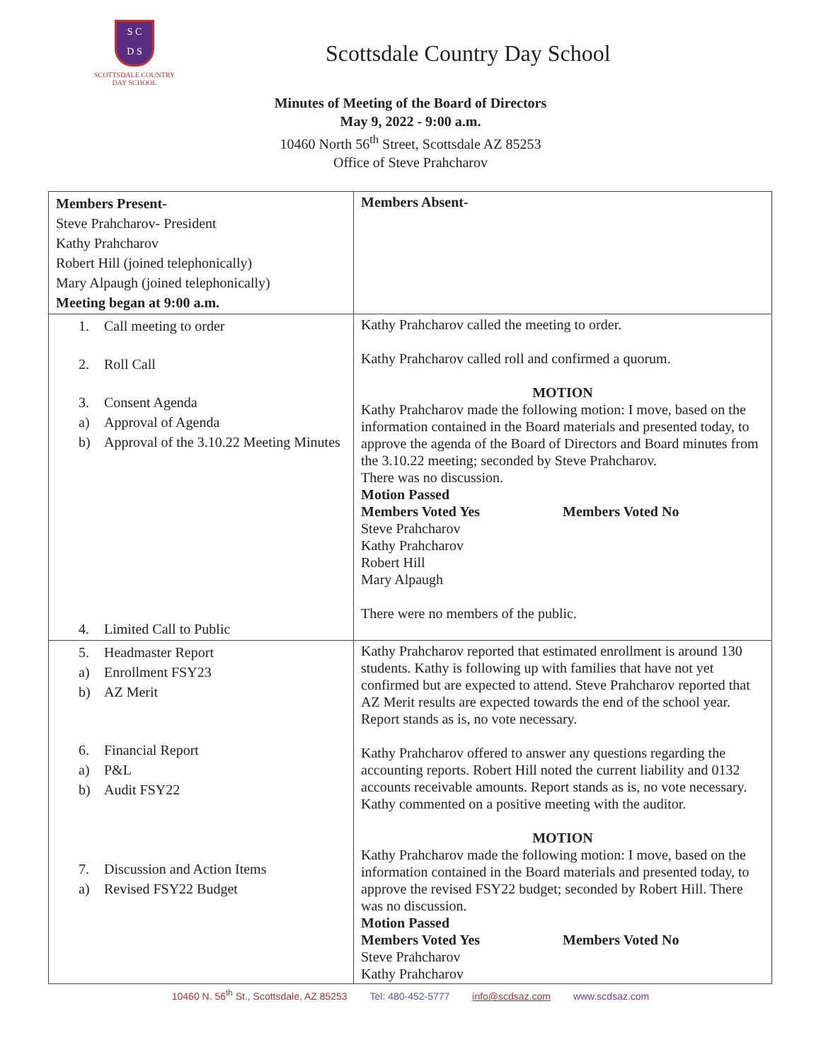S C
D S
SCOTTSDALE COUNTRY
DAY SCHOOL
Scottsdale Country Day School
Minutes of Meeting of the Board of Directors
May 9, 2022 - 9:00 a.m.
10460 North 56<sup>th</sup> Street, Scottsdale AZ 85253
Office of Steve Prahcharov
| Members Present- Steve Prahcharov- President Kathy Prahcharov Robert Hill (joined telephonically) Mary Alpaugh (joined telephonically) Meeting began at 9:00 a.m. | Members Absent- |
| 1. Call meeting to order 2. Roll Call 3. Consent Agenda a) Approval of Agenda b) Approval of the 3.10.22 Meeting Minutes 4. Limited Call to Public | Kathy Prahcharov called the meeting to order. Kathy Prahcharov called roll and confirmed a quorum. MOTION Kathy Prahcharov made the following motion: I move, based on the information contained in the Board materials and presented today, to approve the agenda of the Board of Directors and Board minutes from the 3.10.22 meeting; seconded by Steve Prahcharov. There was no discussion. Motion Passed Members Voted Yes Members Voted No Steve Prahcharov Kathy Prahcharov Robert Hill Mary Alpaugh There were no members of the public. |
| 5. Headmaster Report a) Enrollment FSY23 b) AZ Merit 6. Financial Report a) P&L b) Audit FSY22 7. Discussion and Action Items a) Revised FSY22 Budget | Kathy Prahcharov reported that estimated enrollment is around 130 students. Kathy is following up with families that have not yet confirmed but are expected to attend. Steve Prahcharov reported that AZ Merit results are expected towards the end of the school year. Report stands as is, no vote necessary. Kathy Prahcharov offered to answer any questions regarding the accounting reports. Robert Hill noted the current liability and 0132 accounts receivable amounts. Report stands as is, no vote necessary. Kathy commented on a positive meeting with the auditor. MOTION Kathy Prahcharov made the following motion: I move, based on the information contained in the Board materials and presented today, to approve the revised FSY22 budget; seconded by Robert Hill. There was no discussion. Motion Passed Members Voted Yes Members Voted No Steve Prahcharov Kathy Prahcharov |
10460 N. 56<sup>th</sup> St., Scottsdale, AZ 85253 Tel: 480-452-5777 info@scdsaz.com www.scdsaz.com